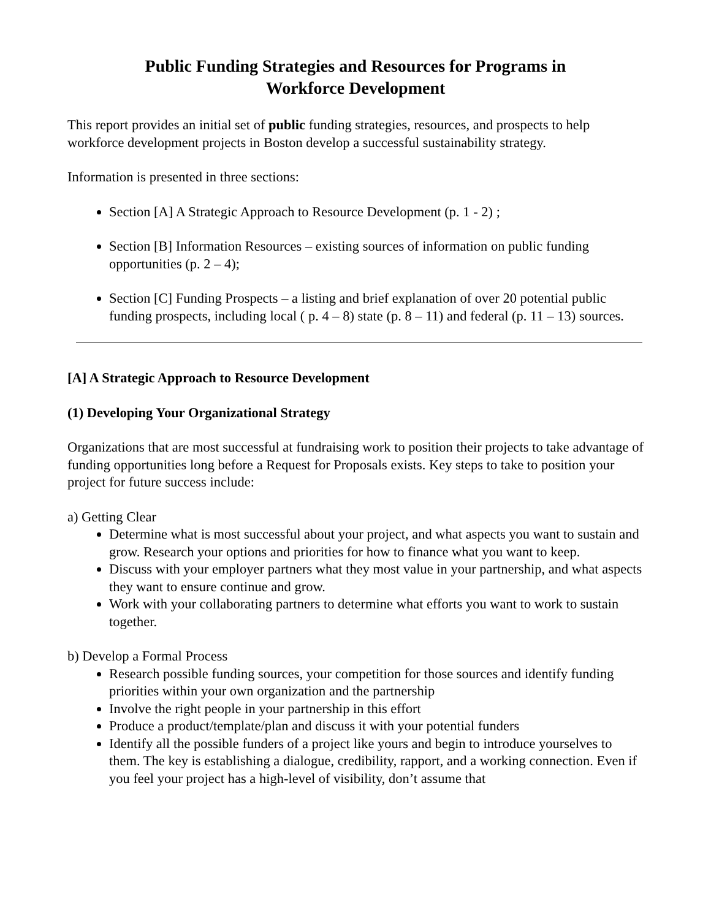Public Funding Strategies and Resources for Programs in
Workforce Development
This report provides an initial set of public funding strategies, resources, and prospects to help workforce development projects in Boston develop a successful sustainability strategy.
Information is presented in three sections:
Section [A] A Strategic Approach to Resource Development (p. 1 - 2) ;
Section [B] Information Resources – existing sources of information on public funding opportunities (p. 2 – 4);
Section [C] Funding Prospects – a listing and brief explanation of over 20 potential public funding prospects, including local ( p. 4 – 8) state (p. 8 – 11) and federal (p. 11 – 13) sources.
[A] A Strategic Approach to Resource Development
(1) Developing Your Organizational Strategy
Organizations that are most successful at fundraising work to position their projects to take advantage of funding opportunities long before a Request for Proposals exists. Key steps to take to position your project for future success include:
a) Getting Clear
Determine what is most successful about your project, and what aspects you want to sustain and grow. Research your options and priorities for how to finance what you want to keep.
Discuss with your employer partners what they most value in your partnership, and what aspects they want to ensure continue and grow.
Work with your collaborating partners to determine what efforts you want to work to sustain together.
b) Develop a Formal Process
Research possible funding sources, your competition for those sources and identify funding priorities within your own organization and the partnership
Involve the right people in your partnership in this effort
Produce a product/template/plan and discuss it with your potential funders
Identify all the possible funders of a project like yours and begin to introduce yourselves to them. The key is establishing a dialogue, credibility, rapport, and a working connection. Even if you feel your project has a high-level of visibility, don’t assume that